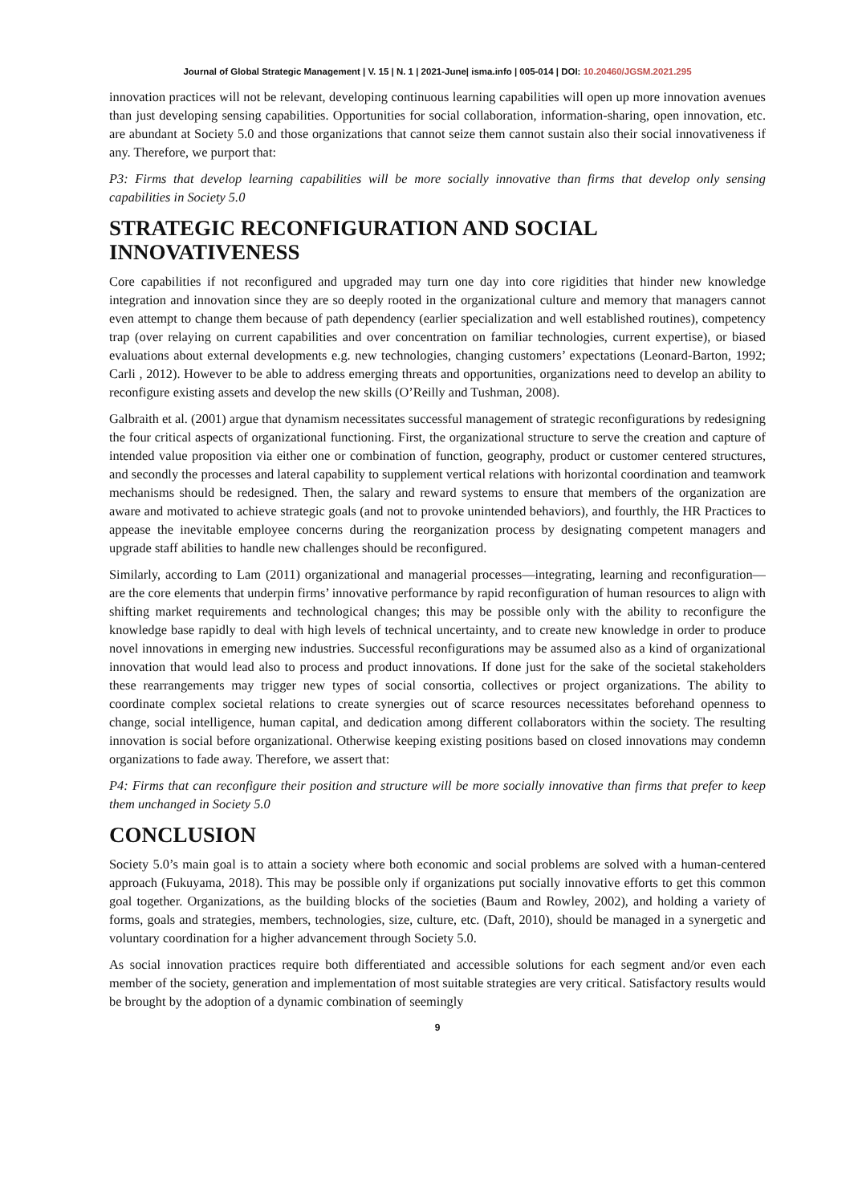Journal of Global Strategic Management | V. 15 | N. 1 | 2021-June| isma.info | 005-014 | DOI: 10.20460/JGSM.2021.295
innovation practices will not be relevant, developing continuous learning capabilities will open up more innovation avenues than just developing sensing capabilities. Opportunities for social collaboration, information-sharing, open innovation, etc. are abundant at Society 5.0 and those organizations that cannot seize them cannot sustain also their social innovativeness if any. Therefore, we purport that:
P3: Firms that develop learning capabilities will be more socially innovative than firms that develop only sensing capabilities in Society 5.0
STRATEGIC RECONFIGURATION AND SOCIAL INNOVATIVENESS
Core capabilities if not reconfigured and upgraded may turn one day into core rigidities that hinder new knowledge integration and innovation since they are so deeply rooted in the organizational culture and memory that managers cannot even attempt to change them because of path dependency (earlier specialization and well established routines), competency trap (over relaying on current capabilities and over concentration on familiar technologies, current expertise), or biased evaluations about external developments e.g. new technologies, changing customers’ expectations (Leonard-Barton, 1992; Carli , 2012). However to be able to address emerging threats and opportunities, organizations need to develop an ability to reconfigure existing assets and develop the new skills (O’Reilly and Tushman, 2008).
Galbraith et al. (2001) argue that dynamism necessitates successful management of strategic reconfigurations by redesigning the four critical aspects of organizational functioning. First, the organizational structure to serve the creation and capture of intended value proposition via either one or combination of function, geography, product or customer centered structures, and secondly the processes and lateral capability to supplement vertical relations with horizontal coordination and teamwork mechanisms should be redesigned. Then, the salary and reward systems to ensure that members of the organization are aware and motivated to achieve strategic goals (and not to provoke unintended behaviors), and fourthly, the HR Practices to appease the inevitable employee concerns during the reorganization process by designating competent managers and upgrade staff abilities to handle new challenges should be reconfigured.
Similarly, according to Lam (2011) organizational and managerial processes—integrating, learning and reconfiguration—are the core elements that underpin firms’ innovative performance by rapid reconfiguration of human resources to align with shifting market requirements and technological changes; this may be possible only with the ability to reconfigure the knowledge base rapidly to deal with high levels of technical uncertainty, and to create new knowledge in order to produce novel innovations in emerging new industries. Successful reconfigurations may be assumed also as a kind of organizational innovation that would lead also to process and product innovations. If done just for the sake of the societal stakeholders these rearrangements may trigger new types of social consortia, collectives or project organizations. The ability to coordinate complex societal relations to create synergies out of scarce resources necessitates beforehand openness to change, social intelligence, human capital, and dedication among different collaborators within the society. The resulting innovation is social before organizational. Otherwise keeping existing positions based on closed innovations may condemn organizations to fade away. Therefore, we assert that:
P4: Firms that can reconfigure their position and structure will be more socially innovative than firms that prefer to keep them unchanged in Society 5.0
CONCLUSION
Society 5.0’s main goal is to attain a society where both economic and social problems are solved with a human-centered approach (Fukuyama, 2018). This may be possible only if organizations put socially innovative efforts to get this common goal together. Organizations, as the building blocks of the societies (Baum and Rowley, 2002), and holding a variety of forms, goals and strategies, members, technologies, size, culture, etc. (Daft, 2010), should be managed in a synergetic and voluntary coordination for a higher advancement through Society 5.0.
As social innovation practices require both differentiated and accessible solutions for each segment and/or even each member of the society, generation and implementation of most suitable strategies are very critical. Satisfactory results would be brought by the adoption of a dynamic combination of seemingly
9